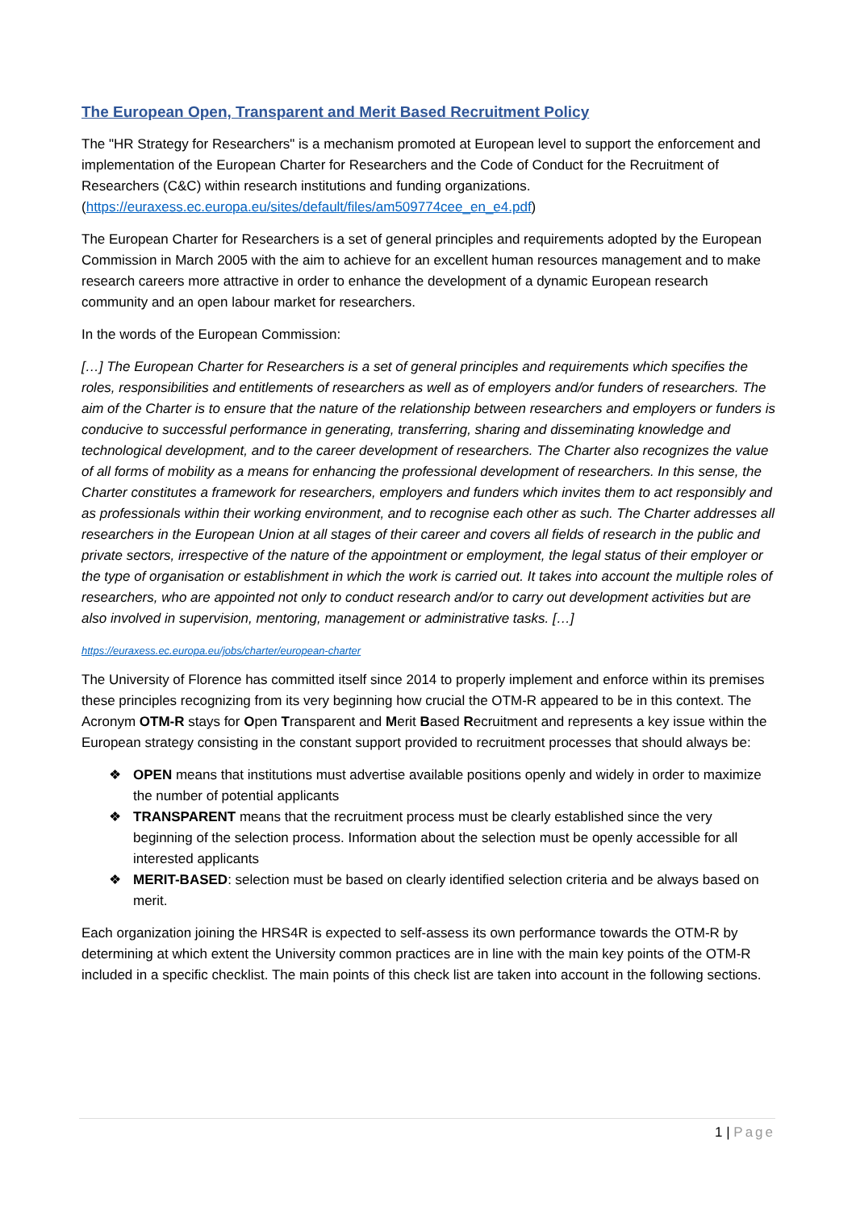The European Open, Transparent and Merit Based Recruitment Policy
The "HR Strategy for Researchers" is a mechanism promoted at European level to support the enforcement and implementation of the European Charter for Researchers and the Code of Conduct for the Recruitment of Researchers (C&C) within research institutions and funding organizations. (https://euraxess.ec.europa.eu/sites/default/files/am509774cee_en_e4.pdf)
The European Charter for Researchers is a set of general principles and requirements adopted by the European Commission in March 2005 with the aim to achieve for an excellent human resources management and to make research careers more attractive in order to enhance the development of a dynamic European research community and an open labour market for researchers.
In the words of the European Commission:
[…] The European Charter for Researchers is a set of general principles and requirements which specifies the roles, responsibilities and entitlements of researchers as well as of employers and/or funders of researchers. The aim of the Charter is to ensure that the nature of the relationship between researchers and employers or funders is conducive to successful performance in generating, transferring, sharing and disseminating knowledge and technological development, and to the career development of researchers. The Charter also recognizes the value of all forms of mobility as a means for enhancing the professional development of researchers. In this sense, the Charter constitutes a framework for researchers, employers and funders which invites them to act responsibly and as professionals within their working environment, and to recognise each other as such. The Charter addresses all researchers in the European Union at all stages of their career and covers all fields of research in the public and private sectors, irrespective of the nature of the appointment or employment, the legal status of their employer or the type of organisation or establishment in which the work is carried out. It takes into account the multiple roles of researchers, who are appointed not only to conduct research and/or to carry out development activities but are also involved in supervision, mentoring, management or administrative tasks. […]
https://euraxess.ec.europa.eu/jobs/charter/european-charter
The University of Florence has committed itself since 2014 to properly implement and enforce within its premises these principles recognizing from its very beginning how crucial the OTM-R appeared to be in this context. The Acronym OTM-R stays for Open Transparent and Merit Based Recruitment and represents a key issue within the European strategy consisting in the constant support provided to recruitment processes that should always be:
❖ OPEN means that institutions must advertise available positions openly and widely in order to maximize the number of potential applicants
❖ TRANSPARENT means that the recruitment process must be clearly established since the very beginning of the selection process. Information about the selection must be openly accessible for all interested applicants
❖ MERIT-BASED: selection must be based on clearly identified selection criteria and be always based on merit.
Each organization joining the HRS4R is expected to self-assess its own performance towards the OTM-R by determining at which extent the University common practices are in line with the main key points of the OTM-R included in a specific checklist. The main points of this check list are taken into account in the following sections.
1 | Page